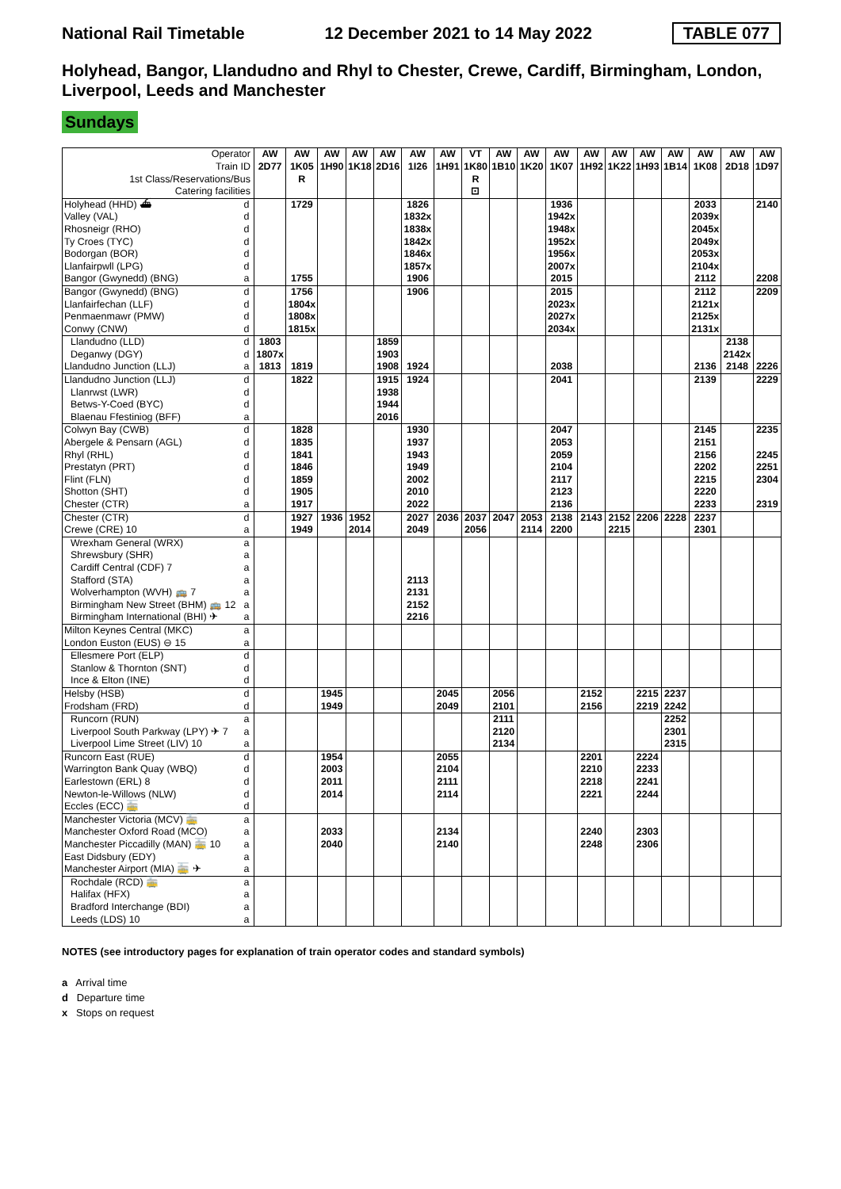National Rail Timetable 12 December 2021 to 14 May 2022 TABLE 077
Holyhead, Bangor, Llandudno and Rhyl to Chester, Crewe, Cardiff, Birmingham, London, Liverpool, Leeds and Manchester
Sundays
| Operator Train ID 1st Class/Reservations/Bus Catering facilities | | AW 2D77 | AW 1K05 R | AW 1H90 | AW 1K18 | AW 2D16 | AW 1I26 | AW 1H91 | VT 1K80 R ⊡ | AW 1B10 | AW 1K20 | AW 1K07 | AW 1H92 | AW 1K22 | AW 1H93 | AW 1B14 | AW 1K08 | AW 2D18 | AW 1D97 |
| Holyhead (HHD) ⛴ | d | | 1729 | | | | 1826 | | | | | 1936 | | | | | 2033 | | 2140 |
| Valley (VAL) | d | | | | | | 1832x | | | | | 1942x | | | | | 2039x | | |
| Rhosneigr (RHO) | d | | | | | | 1838x | | | | | 1948x | | | | | 2045x | | |
| Ty Croes (TYC) | d | | | | | | 1842x | | | | | 1952x | | | | | 2049x | | |
| Bodorgan (BOR) | d | | | | | | 1846x | | | | | 1956x | | | | | 2053x | | |
| Llanfairpwll (LPG) | d | | | | | | 1857x | | | | | 2007x | | | | | 2104x | | |
| Bangor (Gwynedd) (BNG) | a | | 1755 | | | | 1906 | | | | | 2015 | | | | | 2112 | | 2208 |
| Bangor (Gwynedd) (BNG) | d | | 1756 | | | | 1906 | | | | | 2015 | | | | | 2112 | | 2209 |
| Llanfairfechan (LLF) | d | | 1804x | | | | | | | | | 2023x | | | | | 2121x | | |
| Penmaenmawr (PMW) | d | | 1808x | | | | | | | | | 2027x | | | | | 2125x | | |
| Conwy (CNW) | d | | 1815x | | | | | | | | | 2034x | | | | | 2131x | | |
| Llandudno (LLD) | d | 1803 | | | | 1859 | | | | | | | | | | | | 2138 | |
| Deganwy (DGY) | d | 1807x | | | | 1903 | | | | | | | | | | | | 2142x | |
| Llandudno Junction (LLJ) | a | 1813 | 1819 | | | 1908 | 1924 | | | | | 2038 | | | | | 2136 | 2148 | 2226 |
| Llandudno Junction (LLJ) | d | | 1822 | | | 1915 | 1924 | | | | | 2041 | | | | | 2139 | | 2229 |
| Llanrwst (LWR) | d | | | | | 1938 | | | | | | | | | | | | | |
| Betws-Y-Coed (BYC) | d | | | | | 1944 | | | | | | | | | | | | | |
| Blaenau Ffestiniog (BFF) | a | | | | | 2016 | | | | | | | | | | | | | |
| Colwyn Bay (CWB) | d | | 1828 | | | | 1930 | | | | | 2047 | | | | | 2145 | | 2235 |
| Abergele & Pensarn (AGL) | d | | 1835 | | | | 1937 | | | | | 2053 | | | | | 2151 | | |
| Rhyl (RHL) | d | | 1841 | | | | 1943 | | | | | 2059 | | | | | 2156 | | 2245 |
| Prestatyn (PRT) | d | | 1846 | | | | 1949 | | | | | 2104 | | | | | 2202 | | 2251 |
| Flint (FLN) | d | | 1859 | | | | 2002 | | | | | 2117 | | | | | 2215 | | 2304 |
| Shotton (SHT) | d | | 1905 | | | | 2010 | | | | | 2123 | | | | | 2220 | | |
| Chester (CTR) | a | | 1917 | | | | 2022 | | | | | 2136 | | | | | 2233 | | 2319 |
| Chester (CTR) | d | | 1927 | 1936 | 1952 | | 2027 | 2036 | 2037 | 2047 | 2053 | 2138 | 2143 | 2152 | 2206 | 2228 | 2237 | | |
| Crewe (CRE) 10 | a | | 1949 | | 2014 | | 2049 | | 2056 | | 2114 | 2200 | | 2215 | | | 2301 | | |
| Wrexham General (WRX) | a | | | | | | | | | | | | | | | | | | |
| Shrewsbury (SHR) | a | | | | | | | | | | | | | | | | | | |
| Cardiff Central (CDF) 7 | a | | | | | | | | | | | | | | | | | | |
| Stafford (STA) | a | | | | | | 2113 | | | | | | | | | | | | |
| Wolverhampton (WVH) 🚌 7 | a | | | | | | 2131 | | | | | | | | | | | | |
| Birmingham New Street (BHM) 🚌 12 | a | | | | | | 2152 | | | | | | | | | | | | |
| Birmingham International (BHI) ✈ | a | | | | | | 2216 | | | | | | | | | | | | |
| Milton Keynes Central (MKC) | a | | | | | | | | | | | | | | | | | | |
| London Euston (EUS) ⊖ 15 | a | | | | | | | | | | | | | | | | | | |
| Ellesmere Port (ELP) | d | | | | | | | | | | | | | | | | | | |
| Stanlow & Thornton (SNT) | d | | | | | | | | | | | | | | | | | | |
| Ince & Elton (INE) | d | | | | | | | | | | | | | | | | | | |
| Helsby (HSB) | d | | | 1945 | | | | 2045 | | 2056 | | | 2152 | | 2215 | 2237 | | | |
| Frodsham (FRD) | d | | | 1949 | | | | 2049 | | 2101 | | | 2156 | | 2219 | 2242 | | | |
| Runcorn (RUN) | a | | | | | | | | | 2111 | | | | | | 2252 | | | |
| Liverpool South Parkway (LPY) ✈ 7 | a | | | | | | | | | 2120 | | | | | | 2301 | | | |
| Liverpool Lime Street (LIV) 10 | a | | | | | | | | | 2134 | | | | | | 2315 | | | |
| Runcorn East (RUE) | d | | | 1954 | | | | 2055 | | | | | 2201 | | 2224 | | | | |
| Warrington Bank Quay (WBQ) | d | | | 2003 | | | | 2104 | | | | | 2210 | | 2233 | | | | |
| Earlestown (ERL) 8 | d | | | 2011 | | | | 2111 | | | | | 2218 | | 2241 | | | | |
| Newton-le-Willows (NLW) | d | | | 2014 | | | | 2114 | | | | | 2221 | | 2244 | | | | |
| Eccles (ECC) 🚋 | d | | | | | | | | | | | | | | | | | | |
| Manchester Victoria (MCV) 🚋 | a | | | | | | | | | | | | | | | | | | |
| Manchester Oxford Road (MCO) | a | | | 2033 | | | | 2134 | | | | | 2240 | | 2303 | | | | |
| Manchester Piccadilly (MAN) 🚋 10 | a | | | 2040 | | | | 2140 | | | | | 2248 | | 2306 | | | | |
| East Didsbury (EDY) | a | | | | | | | | | | | | | | | | | | |
| Manchester Airport (MIA) 🚋 ✈ | a | | | | | | | | | | | | | | | | | | |
| Rochdale (RCD) 🚋 | a | | | | | | | | | | | | | | | | | | |
| Halifax (HFX) | a | | | | | | | | | | | | | | | | | | |
| Bradford Interchange (BDI) | a | | | | | | | | | | | | | | | | | | |
| Leeds (LDS) 10 | a | | | | | | | | | | | | | | | | | | |
NOTES (see introductory pages for explanation of train operator codes and standard symbols)
a Arrival time
d Departure time
x Stops on request